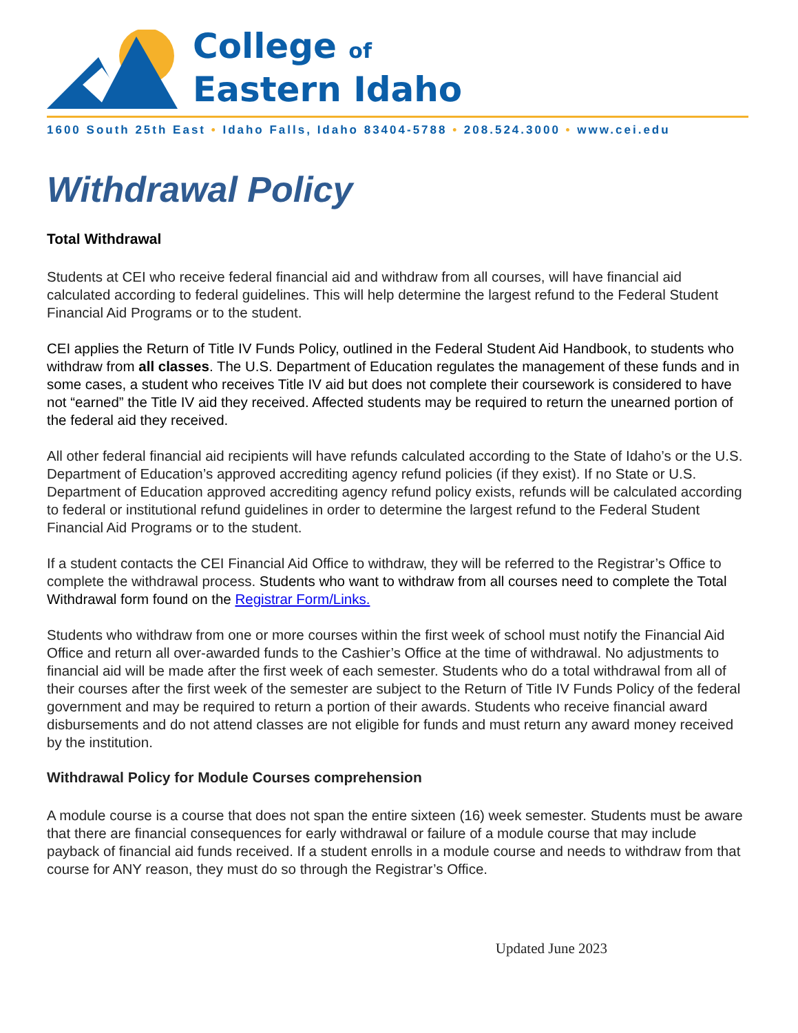College of
Eastern Idaho
1600 South 25th East • Idaho Falls, Idaho 83404-5788 • 208.524.3000 • www.cei.edu
Withdrawal Policy
Total Withdrawal
Students at CEI who receive federal financial aid and withdraw from all courses, will have financial aid calculated according to federal guidelines. This will help determine the largest refund to the Federal Student Financial Aid Programs or to the student.
CEI applies the Return of Title IV Funds Policy, outlined in the Federal Student Aid Handbook, to students who withdraw from all classes. The U.S. Department of Education regulates the management of these funds and in some cases, a student who receives Title IV aid but does not complete their coursework is considered to have not “earned” the Title IV aid they received. Affected students may be required to return the unearned portion of the federal aid they received.
All other federal financial aid recipients will have refunds calculated according to the State of Idaho’s or the U.S. Department of Education’s approved accrediting agency refund policies (if they exist). If no State or U.S. Department of Education approved accrediting agency refund policy exists, refunds will be calculated according to federal or institutional refund guidelines in order to determine the largest refund to the Federal Student Financial Aid Programs or to the student.
If a student contacts the CEI Financial Aid Office to withdraw, they will be referred to the Registrar’s Office to complete the withdrawal process. Students who want to withdraw from all courses need to complete the Total Withdrawal form found on the Registrar Form/Links.
Students who withdraw from one or more courses within the first week of school must notify the Financial Aid Office and return all over-awarded funds to the Cashier’s Office at the time of withdrawal. No adjustments to financial aid will be made after the first week of each semester. Students who do a total withdrawal from all of their courses after the first week of the semester are subject to the Return of Title IV Funds Policy of the federal government and may be required to return a portion of their awards. Students who receive financial award disbursements and do not attend classes are not eligible for funds and must return any award money received by the institution.
Withdrawal Policy for Module Courses comprehension
A module course is a course that does not span the entire sixteen (16) week semester. Students must be aware that there are financial consequences for early withdrawal or failure of a module course that may include payback of financial aid funds received. If a student enrolls in a module course and needs to withdraw from that course for ANY reason, they must do so through the Registrar’s Office.
Updated June 2023